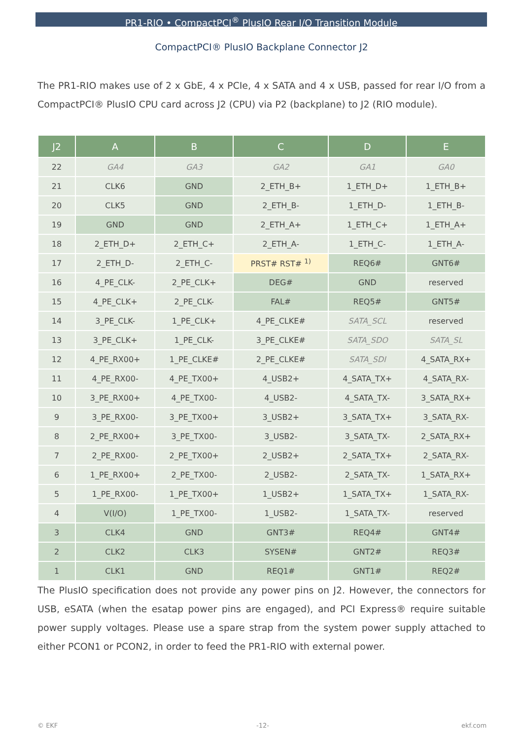PR1-RIO • CompactPCI<sup>®</sup> PlusIO Rear I/O Transition Module
CompactPCI® PlusIO Backplane Connector J2
The PR1-RIO makes use of 2 x GbE, 4 x PCIe, 4 x SATA and 4 x USB, passed for rear I/O from a CompactPCI® PlusIO CPU card across J2 (CPU) via P2 (backplane) to J2 (RIO module).
| J2 | A | B | C | D | E |
| --- | --- | --- | --- | --- | --- |
| 22 | GA4 | GA3 | GA2 | GA1 | GA0 |
| 21 | CLK6 | GND | 2_ETH_B+ | 1_ETH_D+ | 1_ETH_B+ |
| 20 | CLK5 | GND | 2_ETH_B- | 1_ETH_D- | 1_ETH_B- |
| 19 | GND | GND | 2_ETH_A+ | 1_ETH_C+ | 1_ETH_A+ |
| 18 | 2_ETH_D+ | 2_ETH_C+ | 2_ETH_A- | 1_ETH_C- | 1_ETH_A- |
| 17 | 2_ETH_D- | 2_ETH_C- | PRST# RST# <sup>1)</sup> | REQ6# | GNT6# |
| 16 | 4_PE_CLK- | 2_PE_CLK+ | DEG# | GND | reserved |
| 15 | 4_PE_CLK+ | 2_PE_CLK- | FAL# | REQ5# | GNT5# |
| 14 | 3_PE_CLK- | 1_PE_CLK+ | 4_PE_CLKE# | SATA_SCL | reserved |
| 13 | 3_PE_CLK+ | 1_PE_CLK- | 3_PE_CLKE# | SATA_SDO | SATA_SL |
| 12 | 4_PE_RX00+ | 1_PE_CLKE# | 2_PE_CLKE# | SATA_SDI | 4_SATA_RX+ |
| 11 | 4_PE_RX00- | 4_PE_TX00+ | 4_USB2+ | 4_SATA_TX+ | 4_SATA_RX- |
| 10 | 3_PE_RX00+ | 4_PE_TX00- | 4_USB2- | 4_SATA_TX- | 3_SATA_RX+ |
| 9 | 3_PE_RX00- | 3_PE_TX00+ | 3_USB2+ | 3_SATA_TX+ | 3_SATA_RX- |
| 8 | 2_PE_RX00+ | 3_PE_TX00- | 3_USB2- | 3_SATA_TX- | 2_SATA_RX+ |
| 7 | 2_PE_RX00- | 2_PE_TX00+ | 2_USB2+ | 2_SATA_TX+ | 2_SATA_RX- |
| 6 | 1_PE_RX00+ | 2_PE_TX00- | 2_USB2- | 2_SATA_TX- | 1_SATA_RX+ |
| 5 | 1_PE_RX00- | 1_PE_TX00+ | 1_USB2+ | 1_SATA_TX+ | 1_SATA_RX- |
| 4 | V(I/O) | 1_PE_TX00- | 1_USB2- | 1_SATA_TX- | reserved |
| 3 | CLK4 | GND | GNT3# | REQ4# | GNT4# |
| 2 | CLK2 | CLK3 | SYSEN# | GNT2# | REQ3# |
| 1 | CLK1 | GND | REQ1# | GNT1# | REQ2# |
The PlusIO specification does not provide any power pins on J2. However, the connectors for USB, eSATA (when the esatap power pins are engaged), and PCI Express® require suitable power supply voltages. Please use a spare strap from the system power supply attached to either PCON1 or PCON2, in order to feed the PR1-RIO with external power.
© EKF -12- ekf.com